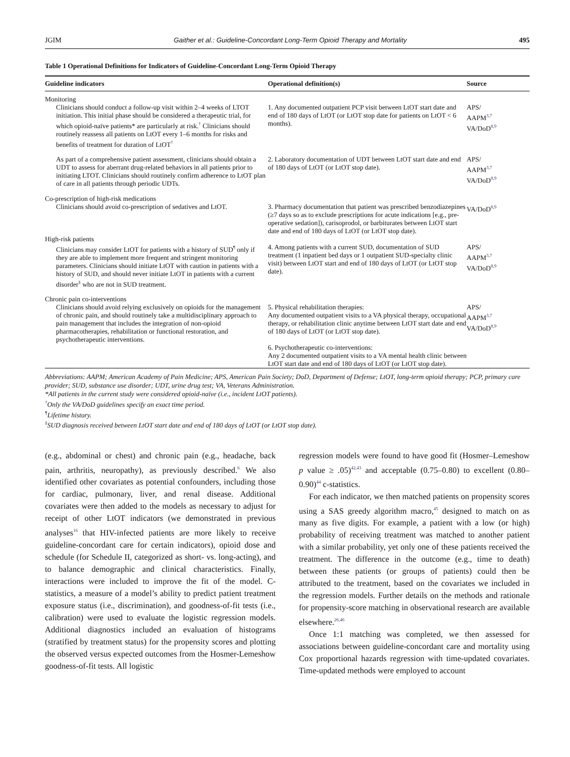JGIM Gaither et al.: Guideline-Concordant Long-Term Opioid Therapy and Mortality 495
Table 1 Operational Definitions for Indicators of Guideline-Concordant Long-Term Opioid Therapy
| Guideline indicators | Operational definition(s) | Source |
| --- | --- | --- |
| Monitoring | | |
| Clinicians should conduct a follow-up visit within 2–4 weeks of LTOT initiation. This initial phase should be considered a therapeutic trial, for which opioid-naïve patients* are particularly at risk.<sup>†</sup> Clinicians should routinely reassess all patients on LtOT every 1–6 months for risks and benefits of treatment for duration of LtOT<sup>†</sup> | 1. Any documented outpatient PCP visit between LtOT start date and end of 180 days of LtOT (or LtOT stop date for patients on LtOT < 6 months). | APS/ AAPM<sup>3,7</sup> VA/DoD<sup>8,9</sup> |
| As part of a comprehensive patient assessment, clinicians should obtain a UDT to assess for aberrant drug-related behaviors in all patients prior to initiating LTOT. Clinicians should routinely confirm adherence to LtOT plan of care in all patients through periodic UDTs. | 2. Laboratory documentation of UDT between LtOT start date and end of 180 days of LtOT (or LtOT stop date). | APS/ AAPM<sup>3,7</sup> VA/DoD<sup>8,9</sup> |
| Co-prescription of high-risk medications | | |
| Clinicians should avoid co-prescription of sedatives and LtOT. | 3. Pharmacy documentation that patient was prescribed benzodiazepines (≥7 days so as to exclude prescriptions for acute indications [e.g., pre-operative sedation]), carisoprodol, or barbiturates between LtOT start date and end of 180 days of LtOT (or LtOT stop date). | VA/DoD<sup>8,9</sup> |
| High-risk patients | | |
| Clinicians may consider LtOT for patients with a history of SUD<sup>¶</sup> only if they are able to implement more frequent and stringent monitoring parameters. Clinicians should initiate LtOT with caution in patients with a history of SUD, and should never initiate LtOT in patients with a current disorder<sup>§</sup> who are not in SUD treatment. | 4. Among patients with a current SUD, documentation of SUD treatment (1 inpatient bed days or 1 outpatient SUD-specialty clinic visit) between LtOT start and end of 180 days of LtOT (or LtOT stop date). | APS/ AAPM<sup>3,7</sup> VA/DoD<sup>8,9</sup> |
| Chronic pain co-interventions | | |
| Clinicians should avoid relying exclusively on opioids for the management of chronic pain, and should routinely take a multidisciplinary approach to pain management that includes the integration of non-opioid pharmacotherapies, rehabilitation or functional restoration, and psychotherapeutic interventions. | 5. Physical rehabilitation therapies: Any documented outpatient visits to a VA physical therapy, occupational therapy, or rehabilitation clinic anytime between LtOT start date and end of 180 days of LtOT (or LtOT stop date). | APS/ AAPM<sup>3,7</sup> VA/DoD<sup>8,9</sup> |
| | 6. Psychotherapeutic co-interventions: Any 2 documented outpatient visits to a VA mental health clinic between LtOT start date and end of 180 days of LtOT (or LtOT stop date). | |
Abbreviations: AAPM; American Academy of Pain Medicine; APS, American Pain Society; DoD, Department of Defense; LtOT, long-term opioid therapy; PCP, primary care provider; SUD, substance use disorder; UDT, urine drug test; VA, Veterans Administration.
*All patients in the current study were considered opioid-naïve (i.e., incident LtOT patients).
<sup>†</sup> Only the VA/DoD guidelines specify an exact time period.
<sup>¶</sup> Lifetime history.
<sup>§</sup> SUD diagnosis received between LtOT start date and end of 180 days of LtOT (or LtOT stop date).
(e.g., abdominal or chest) and chronic pain (e.g., headache, back pain, arthritis, neuropathy), as previously described.<sup>6</sup> We also identified other covariates as potential confounders, including those for cardiac, pulmonary, liver, and renal disease. Additional covariates were then added to the models as necessary to adjust for receipt of other LtOT indicators (we demonstrated in previous analyses<sup>16</sup> that HIV-infected patients are more likely to receive guideline-concordant care for certain indicators), opioid dose and schedule (for Schedule II, categorized as short- vs. long-acting), and to balance demographic and clinical characteristics. Finally, interactions were included to improve the fit of the model. C-statistics, a measure of a model’s ability to predict patient treatment exposure status (i.e., discrimination), and goodness-of-fit tests (i.e., calibration) were used to evaluate the logistic regression models. Additional diagnostics included an evaluation of histograms (stratified by treatment status) for the propensity scores and plotting the observed versus expected outcomes from the Hosmer-Lemeshow goodness-of-fit tests. All logistic
regression models were found to have good fit (Hosmer–Lemeshow p value ≥ .05)<sup>42,43</sup> and acceptable (0.75–0.80) to excellent (0.80–0.90)<sup>44</sup> c-statistics.
For each indicator, we then matched patients on propensity scores using a SAS greedy algorithm macro,<sup>45</sup> designed to match on as many as five digits. For example, a patient with a low (or high) probability of receiving treatment was matched to another patient with a similar probability, yet only one of these patients received the treatment. The difference in the outcome (e.g., time to death) between these patients (or groups of patients) could then be attributed to the treatment, based on the covariates we included in the regression models. Further details on the methods and rationale for propensity-score matching in observational research are available elsewhere.<sup>26,46</sup>
Once 1:1 matching was completed, we then assessed for associations between guideline-concordant care and mortality using Cox proportional hazards regression with time-updated covariates. Time-updated methods were employed to account